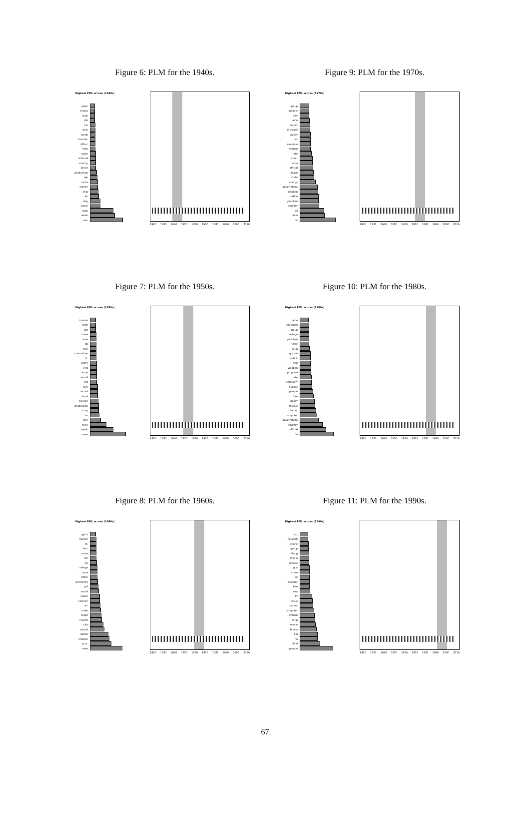Figure 6: PLM for the 1940s.
Highest PML scores (1940s)
plant
troops
tank
job
ton
mile
bomb
bomber
officer
front
labor
admiral
enemy
battle
production
jap
radio
soldier
ship
air
day
plane
man
week
war
1920 1930 1940 1950 1960 1970 1980 1990 2000 2010
Figure 9: PLM for the 1970s.
Highest PML scores (1970s)
group
people
city
aide
leader
increase
policy
tax
example
woman
rate
court
area
official
black
state
energy
government
inflation
nation
problem
country
oil
price
%
1920 1930 1940 1950 1960 1970 1980 1990 2000 2010
Figure 7: PLM for the 1950s.
Highest PML scores (1950s)
trouble
farm
girl
show
mile
pp
wife
committee
ft.
party
end
army
world
red
boy
record
hand
picture
production
story
tv
day
time
week
man
1920 1930 1940 1950 1960 1970 1980 1990 2000 2010
Figure 10: PLM for the 1980s.
Highest PML scores (1980s)
aide
television
group
hostage
problem
force
drug
system
deficit
arm
weapon
program
rate
company
budget
people
firm
policy
missile
leader
computer
government
country
official
%
1920 1930 1940 1950 1960 1970 1980 1990 2000 2010
Figure 8: PLM for the 1960s.
Highest PML scores (1960s)
rights
market
ft.
fact
moon
life
jet
college
area
today
university
girl
world
space
century
art
state
negro
church
city
school
nation
student
p.m.
man
1920 1930 1940 1950 1960 1970 1980 1990 2000 2010
Figure 11: PLM for the 1990s.
Highest PML scores (1990s)
sex
network
phone
group
thing
media
decade
guy
show
lot
director
film
way
tv
issue
parent
computer
woman
drug
movie
family
kid
no
child
people
1920 1930 1940 1950 1960 1970 1980 1990 2000 2010
67